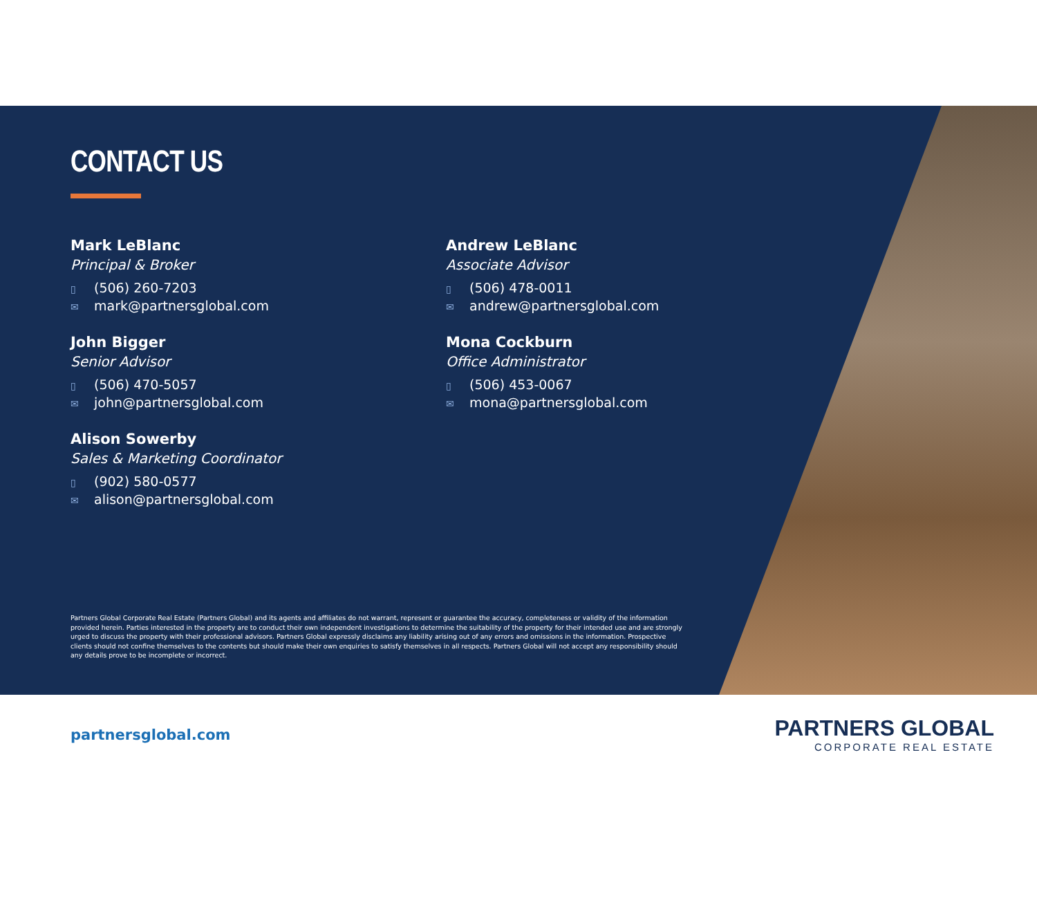CONTACT US
Mark LeBlanc
Principal & Broker
▯ (506) 260-7203
✉ mark@partnersglobal.com
Andrew LeBlanc
Associate Advisor
▯ (506) 478-0011
✉ andrew@partnersglobal.com
John Bigger
Senior Advisor
▯ (506) 470-5057
✉ john@partnersglobal.com
Mona Cockburn
Office Administrator
▯ (506) 453-0067
✉ mona@partnersglobal.com
Alison Sowerby
Sales & Marketing Coordinator
▯ (902) 580-0577
✉ alison@partnersglobal.com
Partners Global Corporate Real Estate (Partners Global) and its agents and affiliates do not warrant, represent or guarantee the accuracy, completeness or validity of the information provided herein. Parties interested in the property are to conduct their own independent investigations to determine the suitability of the property for their intended use and are strongly urged to discuss the property with their professional advisors. Partners Global expressly disclaims any liability arising out of any errors and omissions in the information. Prospective clients should not confine themselves to the contents but should make their own enquiries to satisfy themselves in all respects. Partners Global will not accept any responsibility should any details prove to be incomplete or incorrect.
partnersglobal.com
PARTNERS GLOBAL
CORPORATE REAL ESTATE